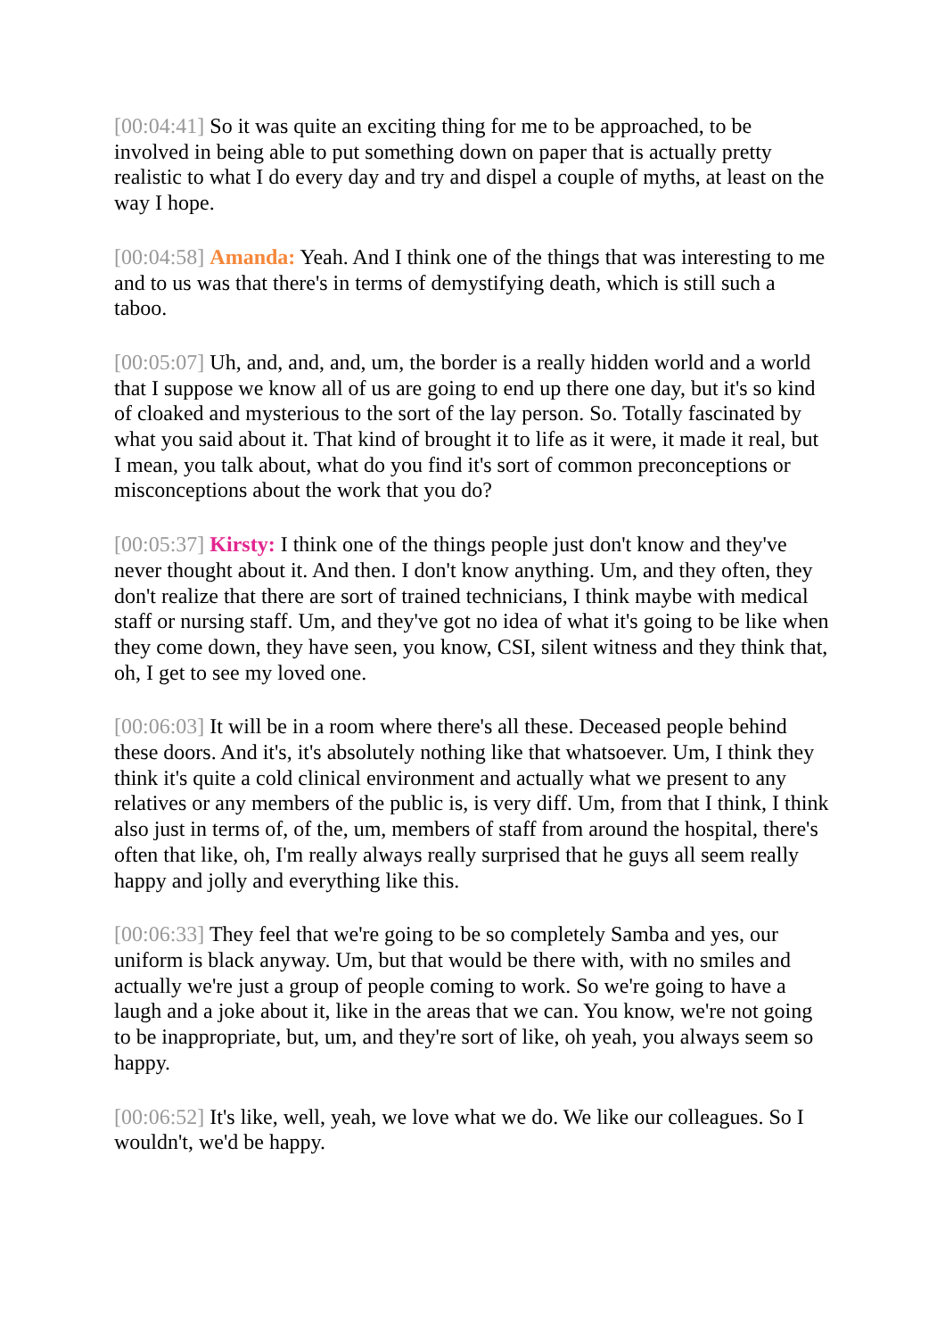[00:04:41] So it was quite an exciting thing for me to be approached, to be involved in being able to put something down on paper that is actually pretty realistic to what I do every day and try and dispel a couple of myths, at least on the way I hope.
[00:04:58] Amanda: Yeah. And I think one of the things that was interesting to me and to us was that there's in terms of demystifying death, which is still such a taboo.
[00:05:07] Uh, and, and, and, um, the border is a really hidden world and a world that I suppose we know all of us are going to end up there one day, but it's so kind of cloaked and mysterious to the sort of the lay person. So. Totally fascinated by what you said about it. That kind of brought it to life as it were, it made it real, but I mean, you talk about, what do you find it's sort of common preconceptions or misconceptions about the work that you do?
[00:05:37] Kirsty: I think one of the things people just don't know and they've never thought about it. And then. I don't know anything. Um, and they often, they don't realize that there are sort of trained technicians, I think maybe with medical staff or nursing staff. Um, and they've got no idea of what it's going to be like when they come down, they have seen, you know, CSI, silent witness and they think that, oh, I get to see my loved one.
[00:06:03] It will be in a room where there's all these. Deceased people behind these doors. And it's, it's absolutely nothing like that whatsoever. Um, I think they think it's quite a cold clinical environment and actually what we present to any relatives or any members of the public is, is very diff. Um, from that I think, I think also just in terms of, of the, um, members of staff from around the hospital, there's often that like, oh, I'm really always really surprised that he guys all seem really happy and jolly and everything like this.
[00:06:33] They feel that we're going to be so completely Samba and yes, our uniform is black anyway. Um, but that would be there with, with no smiles and actually we're just a group of people coming to work. So we're going to have a laugh and a joke about it, like in the areas that we can. You know, we're not going to be inappropriate, but, um, and they're sort of like, oh yeah, you always seem so happy.
[00:06:52] It's like, well, yeah, we love what we do. We like our colleagues. So I wouldn't, we'd be happy.